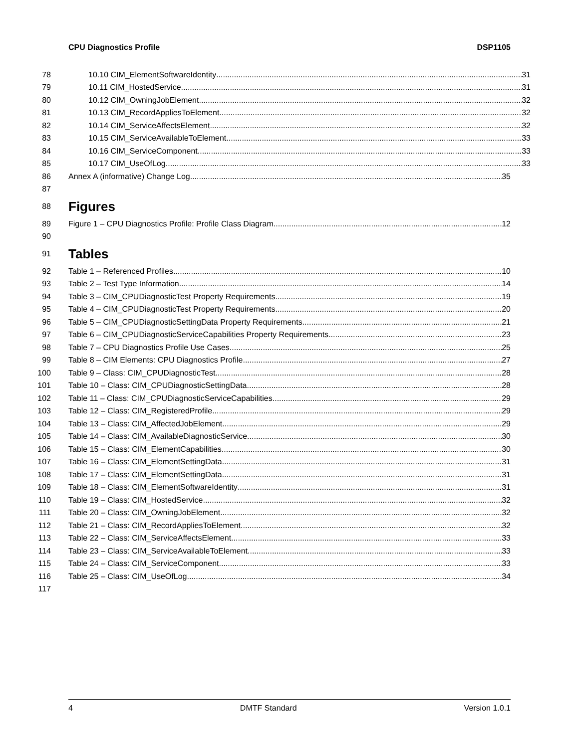CPU Diagnostics Profile DSP1105
78 10.10 CIM_ElementSoftwareIdentity 31
79 10.11 CIM_HostedService 31
80 10.12 CIM_OwningJobElement 32
81 10.13 CIM_RecordAppliesToElement 32
82 10.14 CIM_ServiceAffectsElement 32
83 10.15 CIM_ServiceAvailableToElement 33
84 10.16 CIM_ServiceComponent 33
85 10.17 CIM_UseOfLog 33
86 Annex A (informative) Change Log 35
87
88
Figures
89 Figure 1 – CPU Diagnostics Profile: Profile Class Diagram 12
90
91
Tables
92 Table 1 – Referenced Profiles 10
93 Table 2 – Test Type Information 14
94 Table 3 – CIM_CPUDiagnosticTest Property Requirements 19
95 Table 4 – CIM_CPUDiagnosticTest Property Requirements 20
96 Table 5 – CIM_CPUDiagnosticSettingData Property Requirements 21
97 Table 6 – CIM_CPUDiagnosticServiceCapabilities Property Requirements 23
98 Table 7 – CPU Diagnostics Profile Use Cases 25
99 Table 8 – CIM Elements: CPU Diagnostics Profile 27
100 Table 9 – Class: CIM_CPUDiagnosticTest 28
101 Table 10 – Class: CIM_CPUDiagnosticSettingData 28
102 Table 11 – Class: CIM_CPUDiagnosticServiceCapabilities 29
103 Table 12 – Class: CIM_RegisteredProfile 29
104 Table 13 – Class: CIM_AffectedJobElement 29
105 Table 14 – Class: CIM_AvailableDiagnosticService 30
106 Table 15 – Class: CIM_ElementCapabilities 30
107 Table 16 – Class: CIM_ElementSettingData 31
108 Table 17 – Class: CIM_ElementSettingData 31
109 Table 18 – Class: CIM_ElementSoftwareIdentity 31
110 Table 19 – Class: CIM_HostedService 32
111 Table 20 – Class: CIM_OwningJobElement 32
112 Table 21 – Class: CIM_RecordAppliesToElement 32
113 Table 22 – Class: CIM_ServiceAffectsElement 33
114 Table 23 – Class: CIM_ServiceAvailableToElement 33
115 Table 24 – Class: CIM_ServiceComponent 33
116 Table 25 – Class: CIM_UseOfLog 34
117
4 DMTF Standard Version 1.0.1